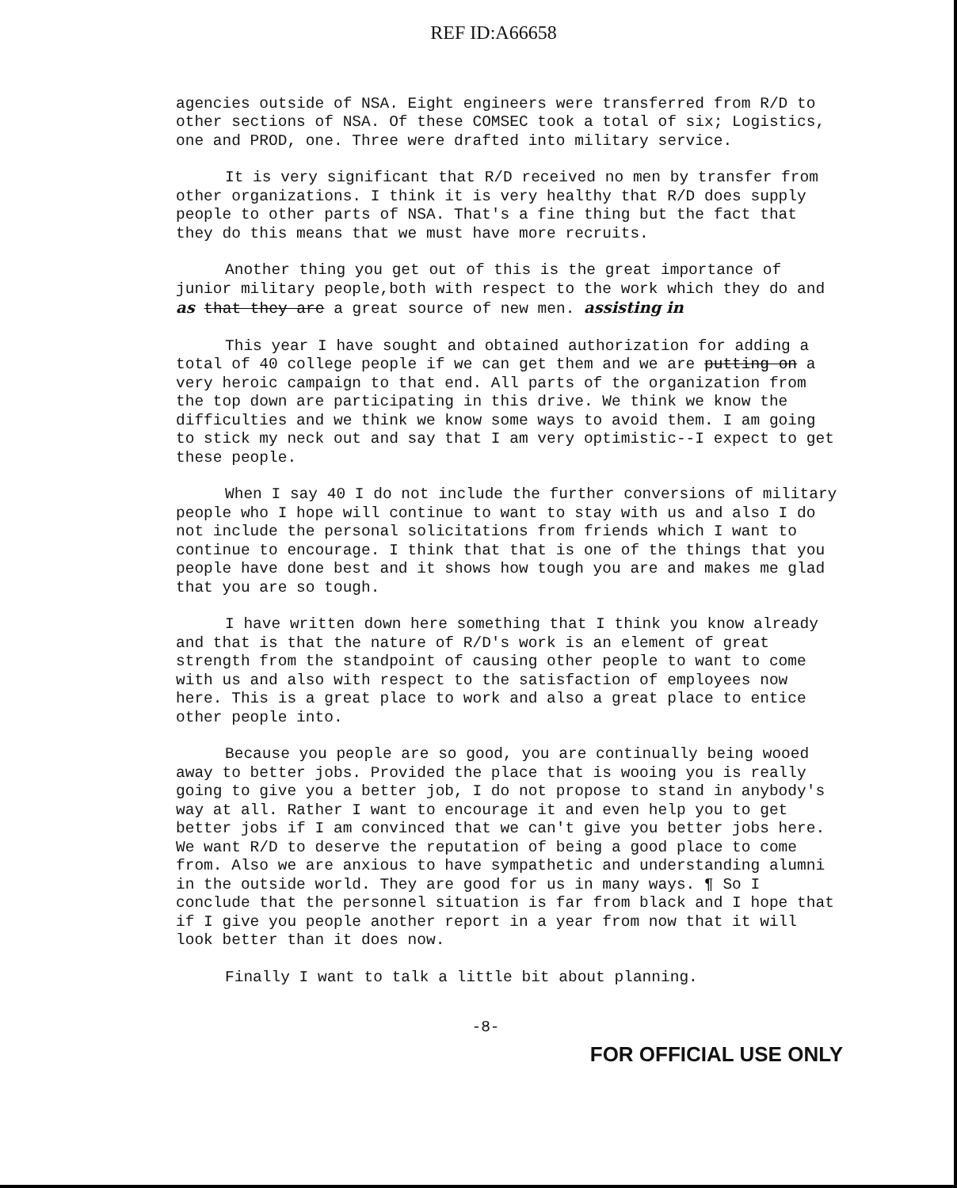REF ID:A66658
agencies outside of NSA. Eight engineers were transferred from R/D to other sections of NSA. Of these COMSEC took a total of six; Logistics, one and PROD, one. Three were drafted into military service.
It is very significant that R/D received no men by transfer from other organizations. I think it is very healthy that R/D does supply people to other parts of NSA. That's a fine thing but the fact that they do this means that we must have more recruits.
Another thing you get out of this is the great importance of junior military people,both with respect to the work which they do and as that they are a great source of new men. assisting in
This year I have sought and obtained authorization for adding a total of 40 college people if we can get them and we are putting on a very heroic campaign to that end. All parts of the organization from the top down are participating in this drive. We think we know the difficulties and we think we know some ways to avoid them. I am going to stick my neck out and say that I am very optimistic--I expect to get these people.
When I say 40 I do not include the further conversions of military people who I hope will continue to want to stay with us and also I do not include the personal solicitations from friends which I want to continue to encourage. I think that that is one of the things that you people have done best and it shows how tough you are and makes me glad that you are so tough.
I have written down here something that I think you know already and that is that the nature of R/D's work is an element of great strength from the standpoint of causing other people to want to come with us and also with respect to the satisfaction of employees now here. This is a great place to work and also a great place to entice other people into.
Because you people are so good, you are continually being wooed away to better jobs. Provided the place that is wooing you is really going to give you a better job, I do not propose to stand in anybody's way at all. Rather I want to encourage it and even help you to get better jobs if I am convinced that we can't give you better jobs here. We want R/D to deserve the reputation of being a good place to come from. Also we are anxious to have sympathetic and understanding alumni in the outside world. They are good for us in many ways. ¶ So I conclude that the personnel situation is far from black and I hope that if I give you people another report in a year from now that it will look better than it does now.
Finally I want to talk a little bit about planning.
-8-
FOR OFFICIAL USE ONLY